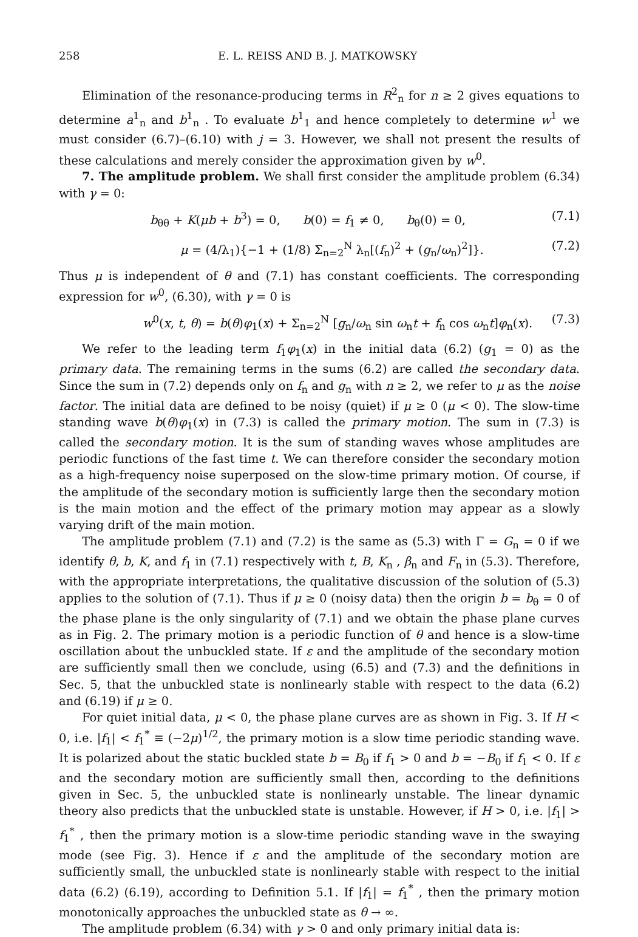258 E. L. REISS AND B. J. MATKOWSKY
Elimination of the resonance-producing terms in R<sup>2</sup><sub>n</sub> for n ≥ 2 gives equations to determine a<sup>1</sup><sub>n</sub> and b<sup>1</sup><sub>n</sub> . To evaluate b<sup>1</sup><sub>1</sub> and hence completely to determine w<sup>1</sup> we must consider (6.7)–(6.10) with j = 3. However, we shall not present the results of these calculations and merely consider the approximation given by w<sup>0</sup>.
7. The amplitude problem. We shall first consider the amplitude problem (6.34) with γ = 0:
b<sub>θθ</sub> + K(μb + b<sup>3</sup>) = 0, b(0) = f<sub>1</sub> ≠ 0, b<sub>θ</sub>(0) = 0, (7.1)
μ = (4/λ<sub>1</sub>){−1 + (1/8) Σ<sub>n=2</sub><sup>N</sup> λ<sub>n</sub>[(f<sub>n</sub>)<sup>2</sup> + (g<sub>n</sub>/ω<sub>n</sub>)<sup>2</sup>]}. (7.2)
Thus μ is independent of θ and (7.1) has constant coefficients. The corresponding expression for w<sup>0</sup>, (6.30), with γ = 0 is
w<sup>0</sup>(x, t, θ) = b(θ)φ<sub>1</sub>(x) + Σ<sub>n=2</sub><sup>N</sup> [g<sub>n</sub>/ω<sub>n</sub> sin ω<sub>n</sub>t + f<sub>n</sub> cos ω<sub>n</sub>t]φ<sub>n</sub>(x). (7.3)
We refer to the leading term f<sub>1</sub>φ<sub>1</sub>(x) in the initial data (6.2) (g<sub>1</sub> = 0) as the primary data. The remaining terms in the sums (6.2) are called the secondary data. Since the sum in (7.2) depends only on f<sub>n</sub> and g<sub>n</sub> with n ≥ 2, we refer to μ as the noise factor. The initial data are defined to be noisy (quiet) if μ ≥ 0 (μ < 0). The slow-time standing wave b(θ)φ<sub>1</sub>(x) in (7.3) is called the primary motion. The sum in (7.3) is called the secondary motion. It is the sum of standing waves whose amplitudes are periodic functions of the fast time t. We can therefore consider the secondary motion as a high-frequency noise superposed on the slow-time primary motion. Of course, if the amplitude of the secondary motion is sufficiently large then the secondary motion is the main motion and the effect of the primary motion may appear as a slowly varying drift of the main motion.
The amplitude problem (7.1) and (7.2) is the same as (5.3) with Γ = G<sub>n</sub> = 0 if we identify θ, b, K, and f<sub>1</sub> in (7.1) respectively with t, B, K<sub>n</sub> , β<sub>n</sub> and F<sub>n</sub> in (5.3). Therefore, with the appropriate interpretations, the qualitative discussion of the solution of (5.3) applies to the solution of (7.1). Thus if μ ≥ 0 (noisy data) then the origin b = b<sub>θ</sub> = 0 of the phase plane is the only singularity of (7.1) and we obtain the phase plane curves as in Fig. 2. The primary motion is a periodic function of θ and hence is a slow-time oscillation about the unbuckled state. If ε and the amplitude of the secondary motion are sufficiently small then we conclude, using (6.5) and (7.3) and the definitions in Sec. 5, that the unbuckled state is nonlinearly stable with respect to the data (6.2) and (6.19) if μ ≥ 0.
For quiet initial data, μ < 0, the phase plane curves are as shown in Fig. 3. If H < 0, i.e. |f<sub>1</sub>| < f<sub>1</sub><sup>*</sup> ≡ (−2μ)<sup>1/2</sup>, the primary motion is a slow time periodic standing wave. It is polarized about the static buckled state b = B<sub>0</sub> if f<sub>1</sub> > 0 and b = −B<sub>0</sub> if f<sub>1</sub> < 0. If ε and the secondary motion are sufficiently small then, according to the definitions given in Sec. 5, the unbuckled state is nonlinearly unstable. The linear dynamic theory also predicts that the unbuckled state is unstable. However, if H > 0, i.e. |f<sub>1</sub>| > f<sub>1</sub><sup>*</sup> , then the primary motion is a slow-time periodic standing wave in the swaying mode (see Fig. 3). Hence if ε and the amplitude of the secondary motion are sufficiently small, the unbuckled state is nonlinearly stable with respect to the initial data (6.2) (6.19), according to Definition 5.1. If |f<sub>1</sub>| = f<sub>1</sub><sup>*</sup> , then the primary motion monotonically approaches the unbuckled state as θ → ∞.
The amplitude problem (6.34) with γ > 0 and only primary initial data is: